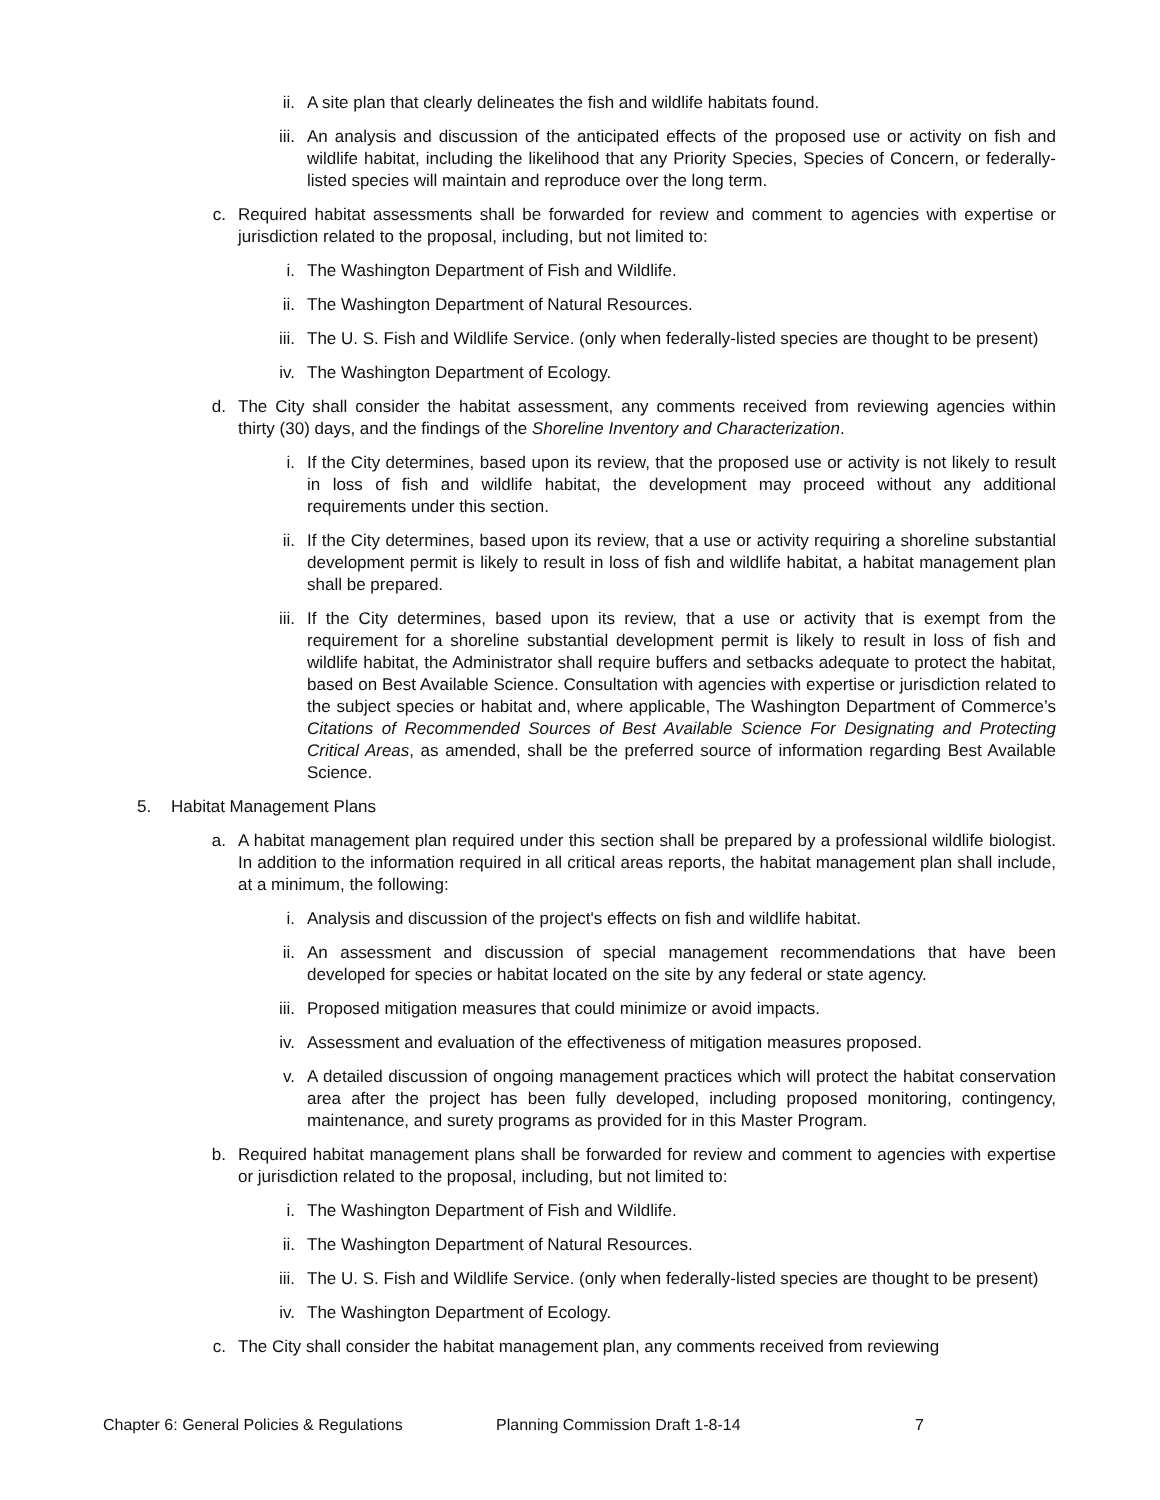ii. A site plan that clearly delineates the fish and wildlife habitats found.
iii. An analysis and discussion of the anticipated effects of the proposed use or activity on fish and wildlife habitat, including the likelihood that any Priority Species, Species of Concern, or federally-listed species will maintain and reproduce over the long term.
c. Required habitat assessments shall be forwarded for review and comment to agencies with expertise or jurisdiction related to the proposal, including, but not limited to:
i. The Washington Department of Fish and Wildlife.
ii. The Washington Department of Natural Resources.
iii. The U. S. Fish and Wildlife Service. (only when federally-listed species are thought to be present)
iv. The Washington Department of Ecology.
d. The City shall consider the habitat assessment, any comments received from reviewing agencies within thirty (30) days, and the findings of the Shoreline Inventory and Characterization.
i. If the City determines, based upon its review, that the proposed use or activity is not likely to result in loss of fish and wildlife habitat, the development may proceed without any additional requirements under this section.
ii. If the City determines, based upon its review, that a use or activity requiring a shoreline substantial development permit is likely to result in loss of fish and wildlife habitat, a habitat management plan shall be prepared.
iii. If the City determines, based upon its review, that a use or activity that is exempt from the requirement for a shoreline substantial development permit is likely to result in loss of fish and wildlife habitat, the Administrator shall require buffers and setbacks adequate to protect the habitat, based on Best Available Science. Consultation with agencies with expertise or jurisdiction related to the subject species or habitat and, where applicable, The Washington Department of Commerce’s Citations of Recommended Sources of Best Available Science For Designating and Protecting Critical Areas, as amended, shall be the preferred source of information regarding Best Available Science.
5. Habitat Management Plans
a. A habitat management plan required under this section shall be prepared by a professional wildlife biologist. In addition to the information required in all critical areas reports, the habitat management plan shall include, at a minimum, the following:
i. Analysis and discussion of the project's effects on fish and wildlife habitat.
ii. An assessment and discussion of special management recommendations that have been developed for species or habitat located on the site by any federal or state agency.
iii. Proposed mitigation measures that could minimize or avoid impacts.
iv. Assessment and evaluation of the effectiveness of mitigation measures proposed.
v. A detailed discussion of ongoing management practices which will protect the habitat conservation area after the project has been fully developed, including proposed monitoring, contingency, maintenance, and surety programs as provided for in this Master Program.
b. Required habitat management plans shall be forwarded for review and comment to agencies with expertise or jurisdiction related to the proposal, including, but not limited to:
i. The Washington Department of Fish and Wildlife.
ii. The Washington Department of Natural Resources.
iii. The U. S. Fish and Wildlife Service. (only when federally-listed species are thought to be present)
iv. The Washington Department of Ecology.
c. The City shall consider the habitat management plan, any comments received from reviewing
Chapter 6: General Policies & Regulations Planning Commission Draft 1-8-14 7